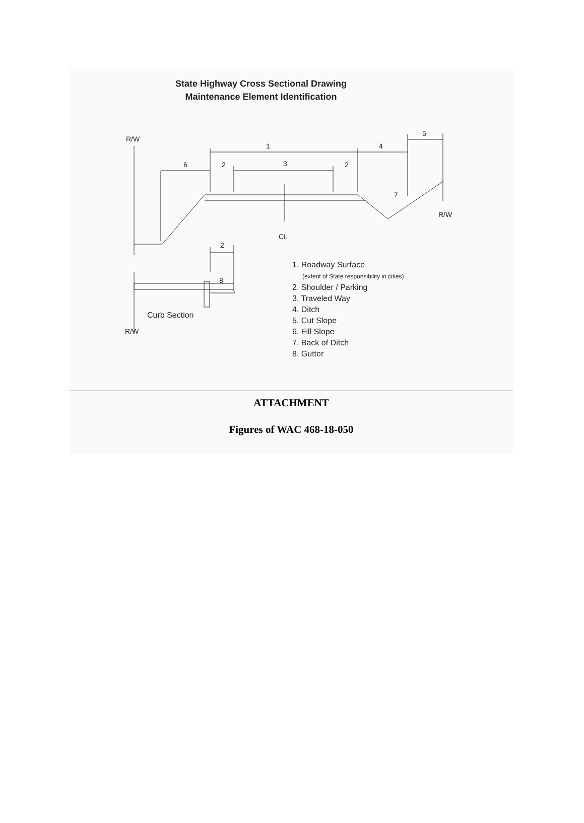State Highway Cross Sectional Drawing
Maintenance Element Identification
R/W
1
4
5
6
2
3
2
7
R/W
CL
2
8
Curb Section
R/W
1. Roadway Surface
(extent of State responsibility in cities)
2. Shoulder / Parking
3. Traveled Way
4. Ditch
5. Cut Slope
6. Fill Slope
7. Back of Ditch
8. Gutter
ATTACHMENT
Figures of WAC 468-18-050